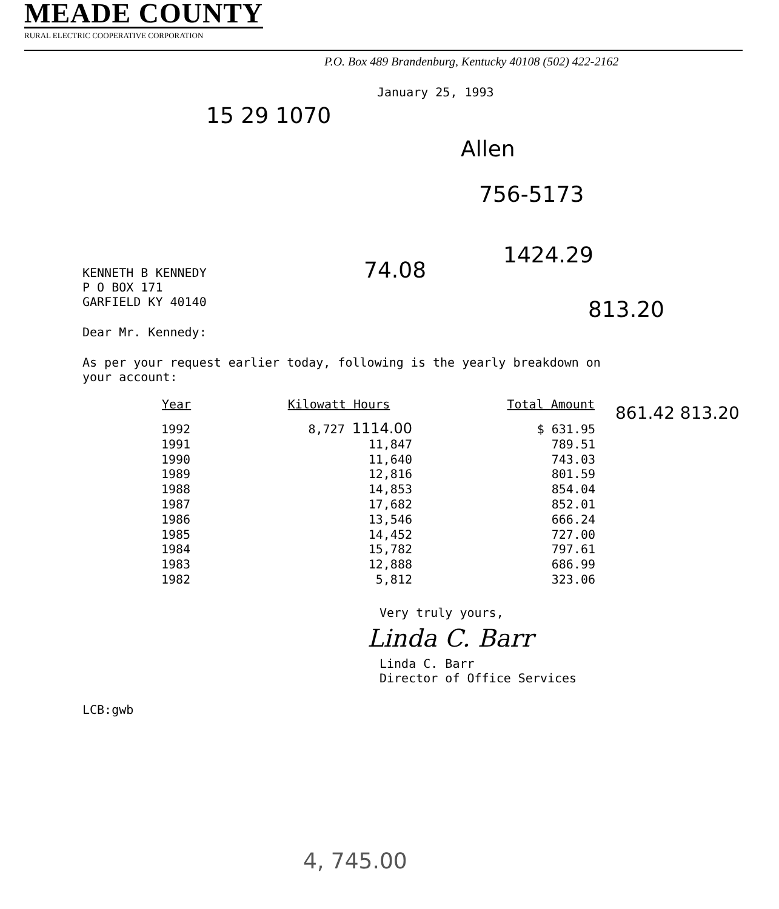MEADE COUNTY
RURAL ELECTRIC COOPERATIVE CORPORATION
P.O. Box 489 Brandenburg, Kentucky 40108 (502) 422-2162
January 25, 1993
15 29 1070
Allen
756-5173
74.08
1424.29
813.20
861.42 813.20
KENNETH B KENNEDY
P O BOX 171
GARFIELD KY 40140
Dear Mr. Kennedy:
As per your request earlier today, following is the yearly breakdown on
your account:
| Year | Kilowatt Hours | Total Amount |
| --- | --- | --- |
| 1992 | 8,727 1114.00 | $ 631.95 |
| 1991 | 11,847 | 789.51 |
| 1990 | 11,640 | 743.03 |
| 1989 | 12,816 | 801.59 |
| 1988 | 14,853 | 854.04 |
| 1987 | 17,682 | 852.01 |
| 1986 | 13,546 | 666.24 |
| 1985 | 14,452 | 727.00 |
| 1984 | 15,782 | 797.61 |
| 1983 | 12,888 | 686.99 |
| 1982 | 5,812 | 323.06 |
Very truly yours,
Linda C. Barr
Linda C. Barr
Director of Office Services
LCB:gwb
4, 745.00